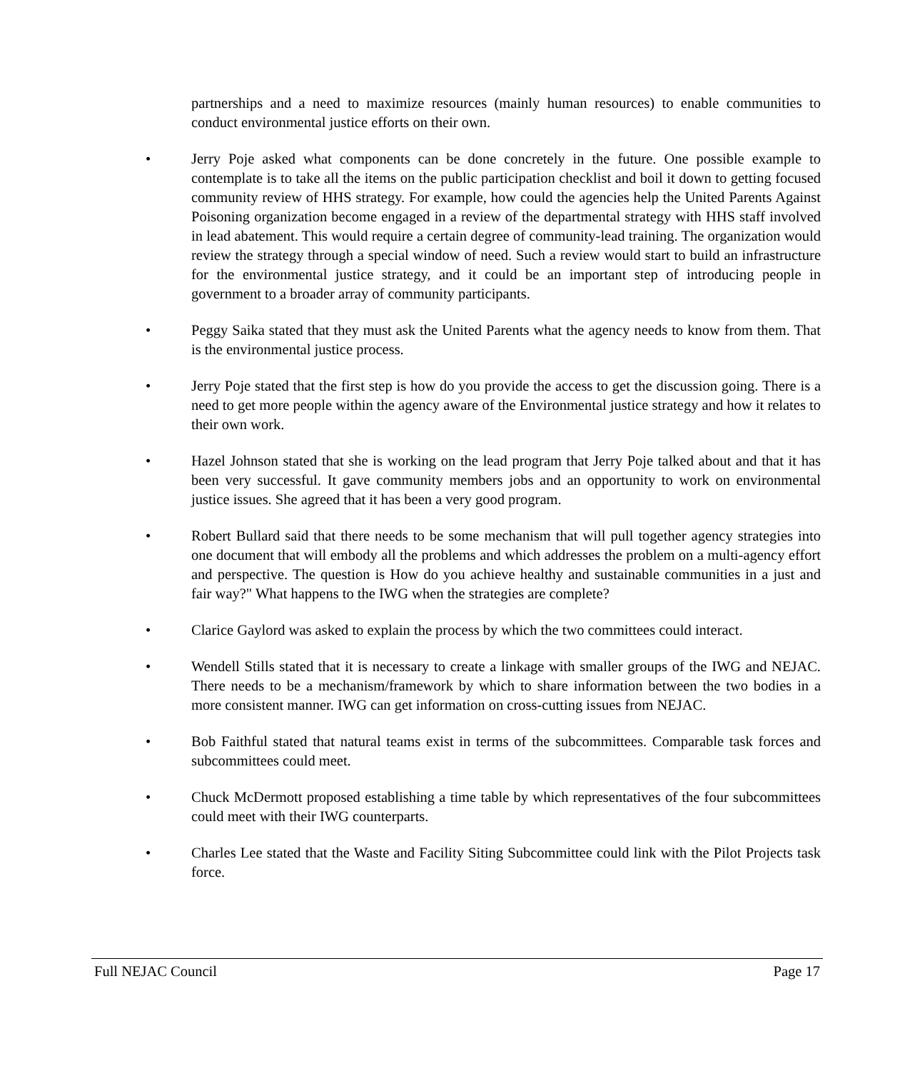partnerships and a need to maximize resources (mainly human resources) to enable communities to conduct environmental justice efforts on their own.
• Jerry Poje asked what components can be done concretely in the future. One possible example to contemplate is to take all the items on the public participation checklist and boil it down to getting focused community review of HHS strategy. For example, how could the agencies help the United Parents Against Poisoning organization become engaged in a review of the departmental strategy with HHS staff involved in lead abatement. This would require a certain degree of community-lead training. The organization would review the strategy through a special window of need. Such a review would start to build an infrastructure for the environmental justice strategy, and it could be an important step of introducing people in government to a broader array of community participants.
• Peggy Saika stated that they must ask the United Parents what the agency needs to know from them. That is the environmental justice process.
• Jerry Poje stated that the first step is how do you provide the access to get the discussion going. There is a need to get more people within the agency aware of the Environmental justice strategy and how it relates to their own work.
• Hazel Johnson stated that she is working on the lead program that Jerry Poje talked about and that it has been very successful. It gave community members jobs and an opportunity to work on environmental justice issues. She agreed that it has been a very good program.
• Robert Bullard said that there needs to be some mechanism that will pull together agency strategies into one document that will embody all the problems and which addresses the problem on a multi-agency effort and perspective. The question is How do you achieve healthy and sustainable communities in a just and fair way?" What happens to the IWG when the strategies are complete?
• Clarice Gaylord was asked to explain the process by which the two committees could interact.
• Wendell Stills stated that it is necessary to create a linkage with smaller groups of the IWG and NEJAC. There needs to be a mechanism/framework by which to share information between the two bodies in a more consistent manner. IWG can get information on cross-cutting issues from NEJAC.
• Bob Faithful stated that natural teams exist in terms of the subcommittees. Comparable task forces and subcommittees could meet.
• Chuck McDermott proposed establishing a time table by which representatives of the four subcommittees could meet with their IWG counterparts.
• Charles Lee stated that the Waste and Facility Siting Subcommittee could link with the Pilot Projects task force.
Full NEJAC Council Page 17